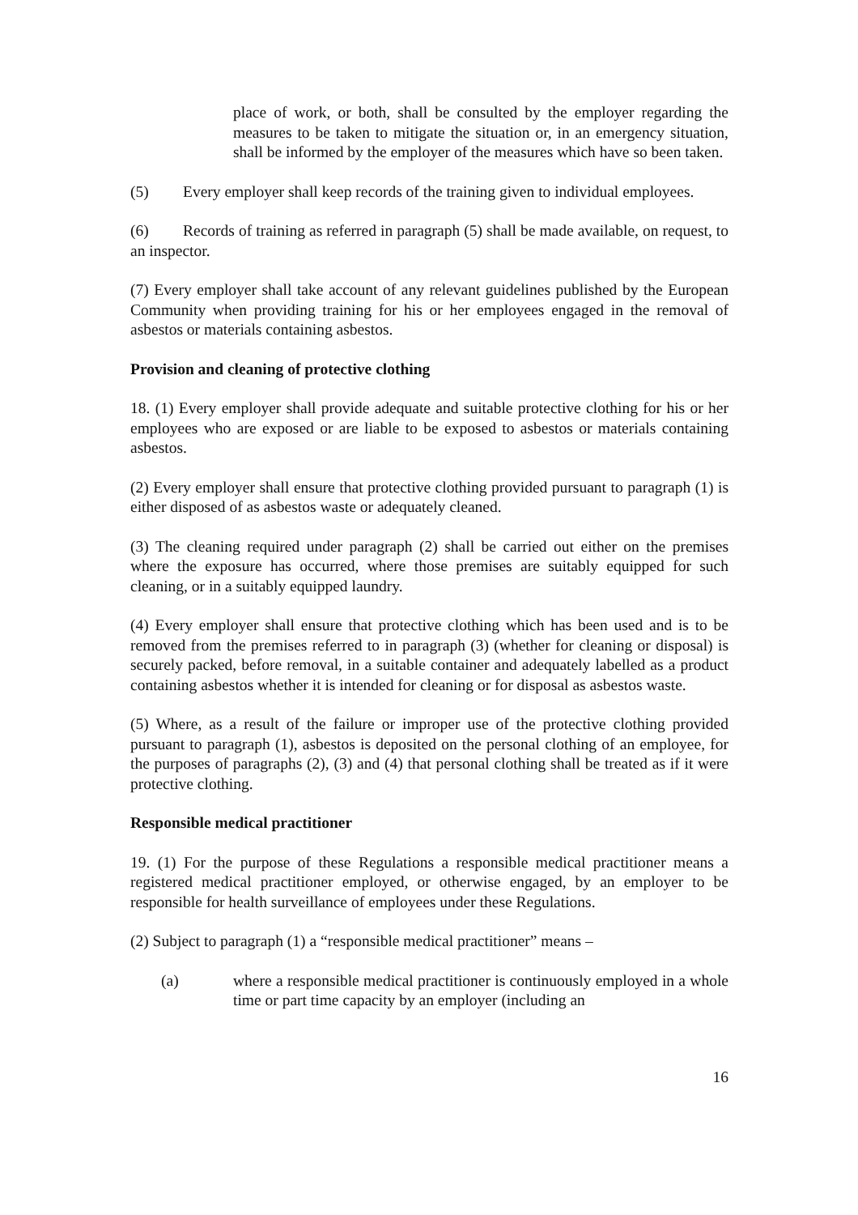place of work, or both, shall be consulted by the employer regarding the measures to be taken to mitigate the situation or, in an emergency situation, shall be informed by the employer of the measures which have so been taken.
(5) Every employer shall keep records of the training given to individual employees.
(6) Records of training as referred in paragraph (5) shall be made available, on request, to an inspector.
(7) Every employer shall take account of any relevant guidelines published by the European Community when providing training for his or her employees engaged in the removal of asbestos or materials containing asbestos.
Provision and cleaning of protective clothing
18. (1) Every employer shall provide adequate and suitable protective clothing for his or her employees who are exposed or are liable to be exposed to asbestos or materials containing asbestos.
(2) Every employer shall ensure that protective clothing provided pursuant to paragraph (1) is either disposed of as asbestos waste or adequately cleaned.
(3) The cleaning required under paragraph (2) shall be carried out either on the premises where the exposure has occurred, where those premises are suitably equipped for such cleaning, or in a suitably equipped laundry.
(4) Every employer shall ensure that protective clothing which has been used and is to be removed from the premises referred to in paragraph (3) (whether for cleaning or disposal) is securely packed, before removal, in a suitable container and adequately labelled as a product containing asbestos whether it is intended for cleaning or for disposal as asbestos waste.
(5) Where, as a result of the failure or improper use of the protective clothing provided pursuant to paragraph (1), asbestos is deposited on the personal clothing of an employee, for the purposes of paragraphs (2), (3) and (4) that personal clothing shall be treated as if it were protective clothing.
Responsible medical practitioner
19. (1) For the purpose of these Regulations a responsible medical practitioner means a registered medical practitioner employed, or otherwise engaged, by an employer to be responsible for health surveillance of employees under these Regulations.
(2) Subject to paragraph (1) a “responsible medical practitioner” means –
(a) where a responsible medical practitioner is continuously employed in a whole time or part time capacity by an employer (including an
16